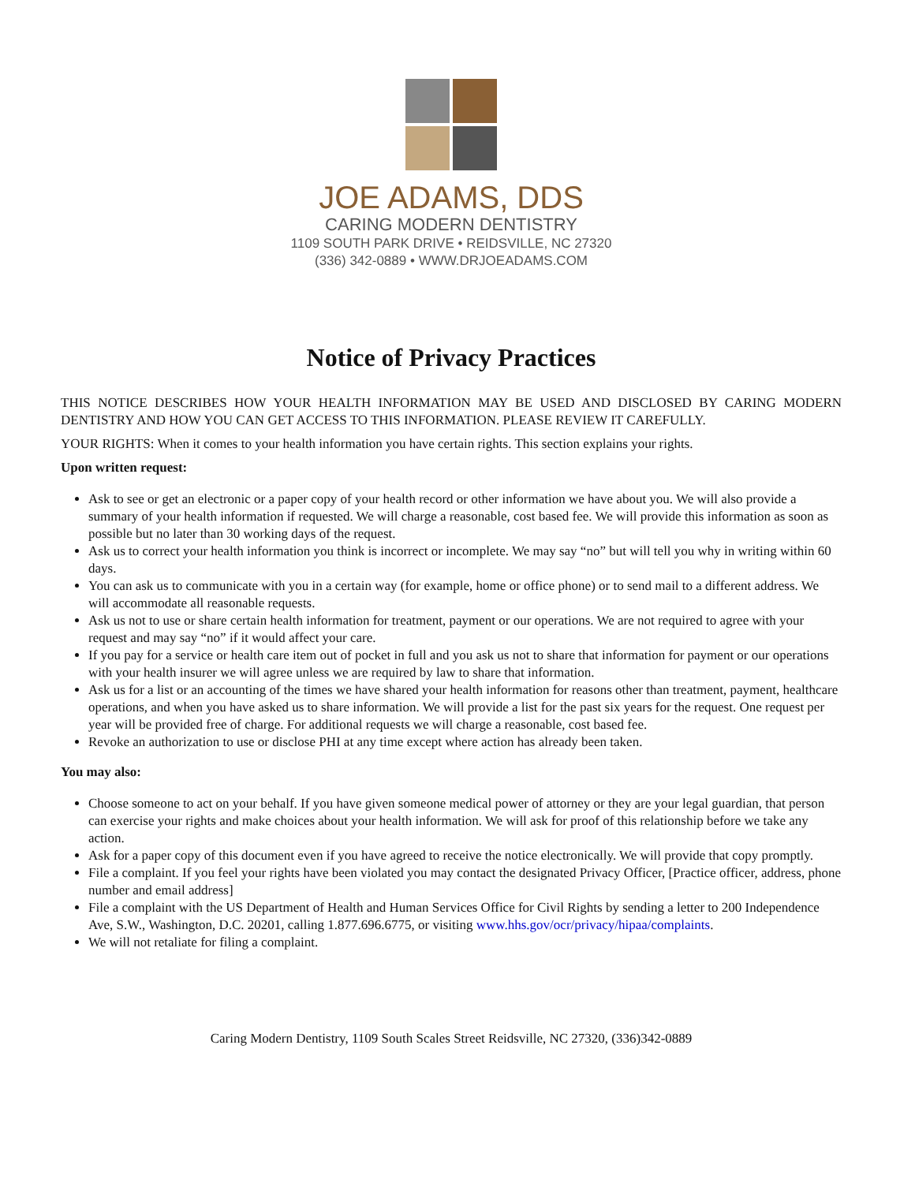JOE ADAMS, DDS
CARING MODERN DENTISTRY
1109 SOUTH PARK DRIVE • REIDSVILLE, NC 27320
(336) 342-0889 • WWW.DRJOEADAMS.COM
Notice of Privacy Practices
THIS NOTICE DESCRIBES HOW YOUR HEALTH INFORMATION MAY BE USED AND DISCLOSED BY CARING MODERN DENTISTRY AND HOW YOU CAN GET ACCESS TO THIS INFORMATION. PLEASE REVIEW IT CAREFULLY.
YOUR RIGHTS: When it comes to your health information you have certain rights. This section explains your rights.
Upon written request:
Ask to see or get an electronic or a paper copy of your health record or other information we have about you. We will also provide a summary of your health information if requested. We will charge a reasonable, cost based fee. We will provide this information as soon as possible but no later than 30 working days of the request.
Ask us to correct your health information you think is incorrect or incomplete. We may say “no” but will tell you why in writing within 60 days.
You can ask us to communicate with you in a certain way (for example, home or office phone) or to send mail to a different address. We will accommodate all reasonable requests.
Ask us not to use or share certain health information for treatment, payment or our operations. We are not required to agree with your request and may say “no” if it would affect your care.
If you pay for a service or health care item out of pocket in full and you ask us not to share that information for payment or our operations with your health insurer we will agree unless we are required by law to share that information.
Ask us for a list or an accounting of the times we have shared your health information for reasons other than treatment, payment, healthcare operations, and when you have asked us to share information. We will provide a list for the past six years for the request. One request per year will be provided free of charge. For additional requests we will charge a reasonable, cost based fee.
Revoke an authorization to use or disclose PHI at any time except where action has already been taken.
You may also:
Choose someone to act on your behalf. If you have given someone medical power of attorney or they are your legal guardian, that person can exercise your rights and make choices about your health information. We will ask for proof of this relationship before we take any action.
Ask for a paper copy of this document even if you have agreed to receive the notice electronically. We will provide that copy promptly.
File a complaint. If you feel your rights have been violated you may contact the designated Privacy Officer, [Practice officer, address, phone number and email address]
File a complaint with the US Department of Health and Human Services Office for Civil Rights by sending a letter to 200 Independence Ave, S.W., Washington, D.C. 20201, calling 1.877.696.6775, or visiting www.hhs.gov/ocr/privacy/hipaa/complaints.
We will not retaliate for filing a complaint.
Caring Modern Dentistry, 1109 South Scales Street Reidsville, NC 27320, (336)342-0889